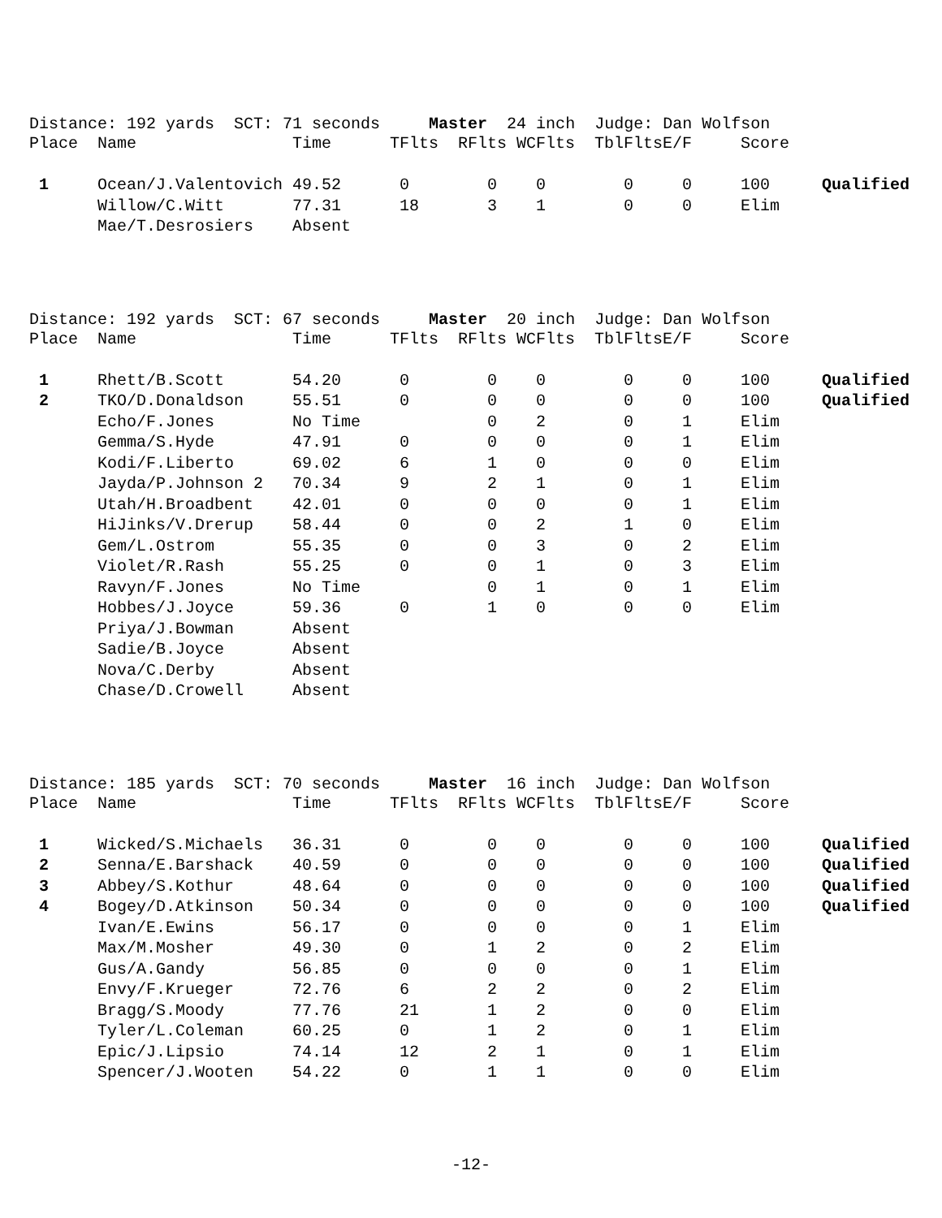Distance: 192 yards SCT: 71 seconds Master 24 inch Judge: Dan Wolfson
| Place | Name | Time | TFlts | RFlts | WCFlts | TblFlts | E/F | Score | |
| --- | --- | --- | --- | --- | --- | --- | --- | --- | --- |
| 1 | Ocean/J.Valentovich | 49.52 | 0 | 0 | 0 | 0 | 0 | 100 | Qualified |
| | Willow/C.Witt | 77.31 | 18 | 3 | 1 | 0 | 0 | Elim | |
| | Mae/T.Desrosiers | Absent | | | | | | | |
Distance: 192 yards SCT: 67 seconds Master 20 inch Judge: Dan Wolfson
| Place | Name | Time | TFlts | RFlts | WCFlts | TblFlts | E/F | Score | |
| --- | --- | --- | --- | --- | --- | --- | --- | --- | --- |
| 1 | Rhett/B.Scott | 54.20 | 0 | 0 | 0 | 0 | 0 | 100 | Qualified |
| 2 | TKO/D.Donaldson | 55.51 | 0 | 0 | 0 | 0 | 0 | 100 | Qualified |
| | Echo/F.Jones | No Time | | 0 | 2 | 0 | 1 | Elim | |
| | Gemma/S.Hyde | 47.91 | 0 | 0 | 0 | 0 | 1 | Elim | |
| | Kodi/F.Liberto | 69.02 | 6 | 1 | 0 | 0 | 0 | Elim | |
| | Jayda/P.Johnson 2 | 70.34 | 9 | 2 | 1 | 0 | 1 | Elim | |
| | Utah/H.Broadbent | 42.01 | 0 | 0 | 0 | 0 | 1 | Elim | |
| | HiJinks/V.Drerup | 58.44 | 0 | 0 | 2 | 1 | 0 | Elim | |
| | Gem/L.Ostrom | 55.35 | 0 | 0 | 3 | 0 | 2 | Elim | |
| | Violet/R.Rash | 55.25 | 0 | 0 | 1 | 0 | 3 | Elim | |
| | Ravyn/F.Jones | No Time | | 0 | 1 | 0 | 1 | Elim | |
| | Hobbes/J.Joyce | 59.36 | 0 | 1 | 0 | 0 | 0 | Elim | |
| | Priya/J.Bowman | Absent | | | | | | | |
| | Sadie/B.Joyce | Absent | | | | | | | |
| | Nova/C.Derby | Absent | | | | | | | |
| | Chase/D.Crowell | Absent | | | | | | | |
Distance: 185 yards SCT: 70 seconds Master 16 inch Judge: Dan Wolfson
| Place | Name | Time | TFlts | RFlts | WCFlts | TblFlts | E/F | Score | |
| --- | --- | --- | --- | --- | --- | --- | --- | --- | --- |
| 1 | Wicked/S.Michaels | 36.31 | 0 | 0 | 0 | 0 | 0 | 100 | Qualified |
| 2 | Senna/E.Barshack | 40.59 | 0 | 0 | 0 | 0 | 0 | 100 | Qualified |
| 3 | Abbey/S.Kothur | 48.64 | 0 | 0 | 0 | 0 | 0 | 100 | Qualified |
| 4 | Bogey/D.Atkinson | 50.34 | 0 | 0 | 0 | 0 | 0 | 100 | Qualified |
| | Ivan/E.Ewins | 56.17 | 0 | 0 | 0 | 0 | 1 | Elim | |
| | Max/M.Mosher | 49.30 | 0 | 1 | 2 | 0 | 2 | Elim | |
| | Gus/A.Gandy | 56.85 | 0 | 0 | 0 | 0 | 1 | Elim | |
| | Envy/F.Krueger | 72.76 | 6 | 2 | 2 | 0 | 2 | Elim | |
| | Bragg/S.Moody | 77.76 | 21 | 1 | 2 | 0 | 0 | Elim | |
| | Tyler/L.Coleman | 60.25 | 0 | 1 | 2 | 0 | 1 | Elim | |
| | Epic/J.Lipsio | 74.14 | 12 | 2 | 1 | 0 | 1 | Elim | |
| | Spencer/J.Wooten | 54.22 | 0 | 1 | 1 | 0 | 0 | Elim | |
-12-